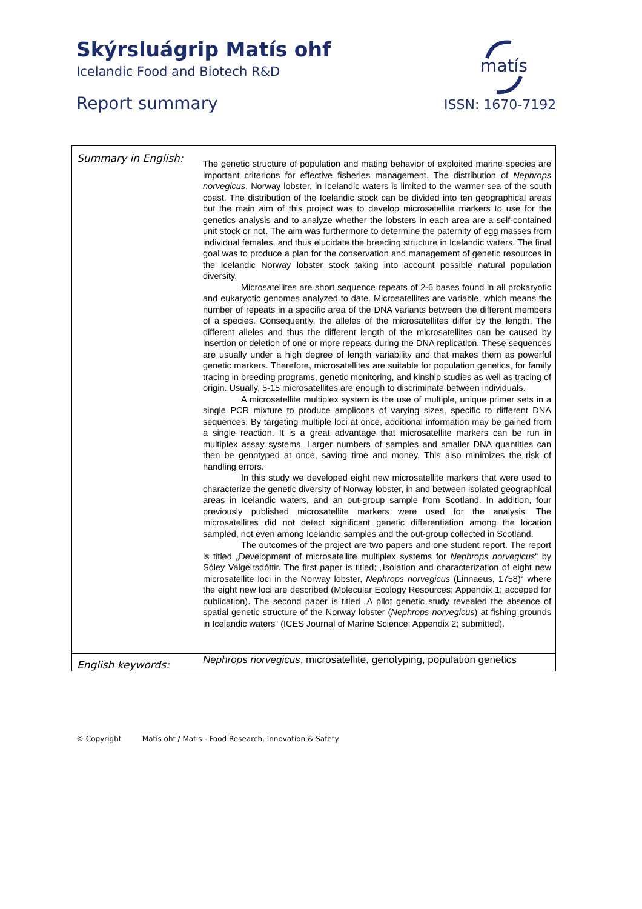Skýrsluágrip Matís ohf
Icelandic Food and Biotech R&D
Report summary
matís
ISSN: 1670-7192
| Summary in English: | The genetic structure of population and mating behavior of exploited marine species are important criterions for effective fisheries management. The distribution of Nephrops norvegicus , Norway lobster, in Icelandic waters is limited to the warmer sea of the south coast. The distribution of the Icelandic stock can be divided into ten geographical areas but the main aim of this project was to develop microsatellite markers to use for the genetics analysis and to analyze whether the lobsters in each area are a self-contained unit stock or not. The aim was furthermore to determine the paternity of egg masses from individual females, and thus elucidate the breeding structure in Icelandic waters. The final goal was to produce a plan for the conservation and management of genetic resources in the Icelandic Norway lobster stock taking into account possible natural population diversity. Microsatellites are short sequence repeats of 2-6 bases found in all prokaryotic and eukaryotic genomes analyzed to date. Microsatellites are variable, which means the number of repeats in a specific area of the DNA variants between the different members of a species. Consequently, the alleles of the microsatellites differ by the length. The different alleles and thus the different length of the microsatellites can be caused by insertion or deletion of one or more repeats during the DNA replication. These sequences are usually under a high degree of length variability and that makes them as powerful genetic markers. Therefore, microsatellites are suitable for population genetics, for family tracing in breeding programs, genetic monitoring, and kinship studies as well as tracing of origin. Usually, 5-15 microsatellites are enough to discriminate between individuals. A microsatellite multiplex system is the use of multiple, unique primer sets in a single PCR mixture to produce amplicons of varying sizes, specific to different DNA sequences. By targeting multiple loci at once, additional information may be gained from a single reaction. It is a great advantage that microsatellite markers can be run in multiplex assay systems. Larger numbers of samples and smaller DNA quantities can then be genotyped at once, saving time and money. This also minimizes the risk of handling errors. In this study we developed eight new microsatellite markers that were used to characterize the genetic diversity of Norway lobster, in and between isolated geographical areas in Icelandic waters, and an out-group sample from Scotland. In addition, four previously published microsatellite markers were used for the analysis. The microsatellites did not detect significant genetic differentiation among the location sampled, not even among Icelandic samples and the out-group collected in Scotland. The outcomes of the project are two papers and one student report. The report is titled „Development of microsatellite multiplex systems for Nephrops norvegicus “ by Sóley Valgeirsdóttir. The first paper is titled; „Isolation and characterization of eight new microsatellite loci in the Norway lobster, Nephrops norvegicus (Linnaeus, 1758)“ where the eight new loci are described (Molecular Ecology Resources; Appendix 1; acceped for publication). The second paper is titled „A pilot genetic study revealed the absence of spatial genetic structure of the Norway lobster ( Nephrops norvegicus ) at fishing grounds in Icelandic waters“ (ICES Journal of Marine Science; Appendix 2; submitted). |
| English keywords: | Nephrops norvegicus , microsatellite, genotyping, population genetics |
© Copyright Matís ohf / Matis - Food Research, Innovation & Safety